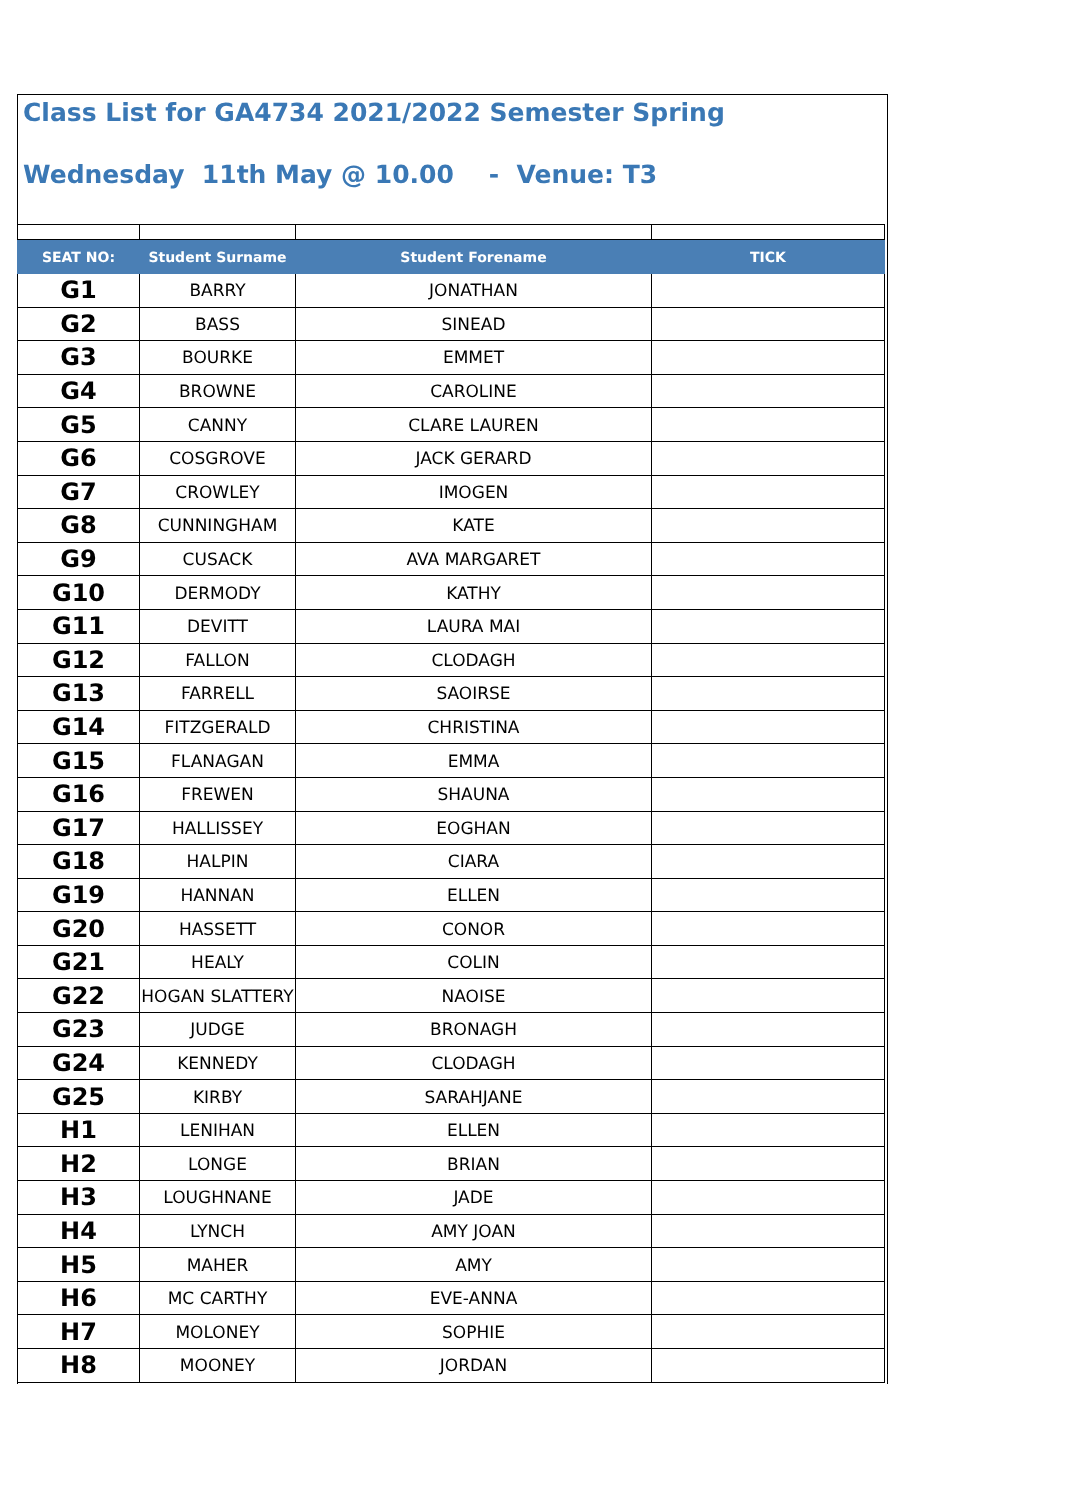Class List for GA4734 2021/2022 Semester Spring
Wednesday 11th May @ 10.00 - Venue: T3
| SEAT NO: | Student Surname | Student Forename | TICK |
| --- | --- | --- | --- |
| G1 | BARRY | JONATHAN | |
| G2 | BASS | SINEAD | |
| G3 | BOURKE | EMMET | |
| G4 | BROWNE | CAROLINE | |
| G5 | CANNY | CLARE LAUREN | |
| G6 | COSGROVE | JACK GERARD | |
| G7 | CROWLEY | IMOGEN | |
| G8 | CUNNINGHAM | KATE | |
| G9 | CUSACK | AVA MARGARET | |
| G10 | DERMODY | KATHY | |
| G11 | DEVITT | LAURA MAI | |
| G12 | FALLON | CLODAGH | |
| G13 | FARRELL | SAOIRSE | |
| G14 | FITZGERALD | CHRISTINA | |
| G15 | FLANAGAN | EMMA | |
| G16 | FREWEN | SHAUNA | |
| G17 | HALLISSEY | EOGHAN | |
| G18 | HALPIN | CIARA | |
| G19 | HANNAN | ELLEN | |
| G20 | HASSETT | CONOR | |
| G21 | HEALY | COLIN | |
| G22 | HOGAN SLATTERY | NAOISE | |
| G23 | JUDGE | BRONAGH | |
| G24 | KENNEDY | CLODAGH | |
| G25 | KIRBY | SARAHJANE | |
| H1 | LENIHAN | ELLEN | |
| H2 | LONGE | BRIAN | |
| H3 | LOUGHNANE | JADE | |
| H4 | LYNCH | AMY JOAN | |
| H5 | MAHER | AMY | |
| H6 | MC CARTHY | EVE-ANNA | |
| H7 | MOLONEY | SOPHIE | |
| H8 | MOONEY | JORDAN | |